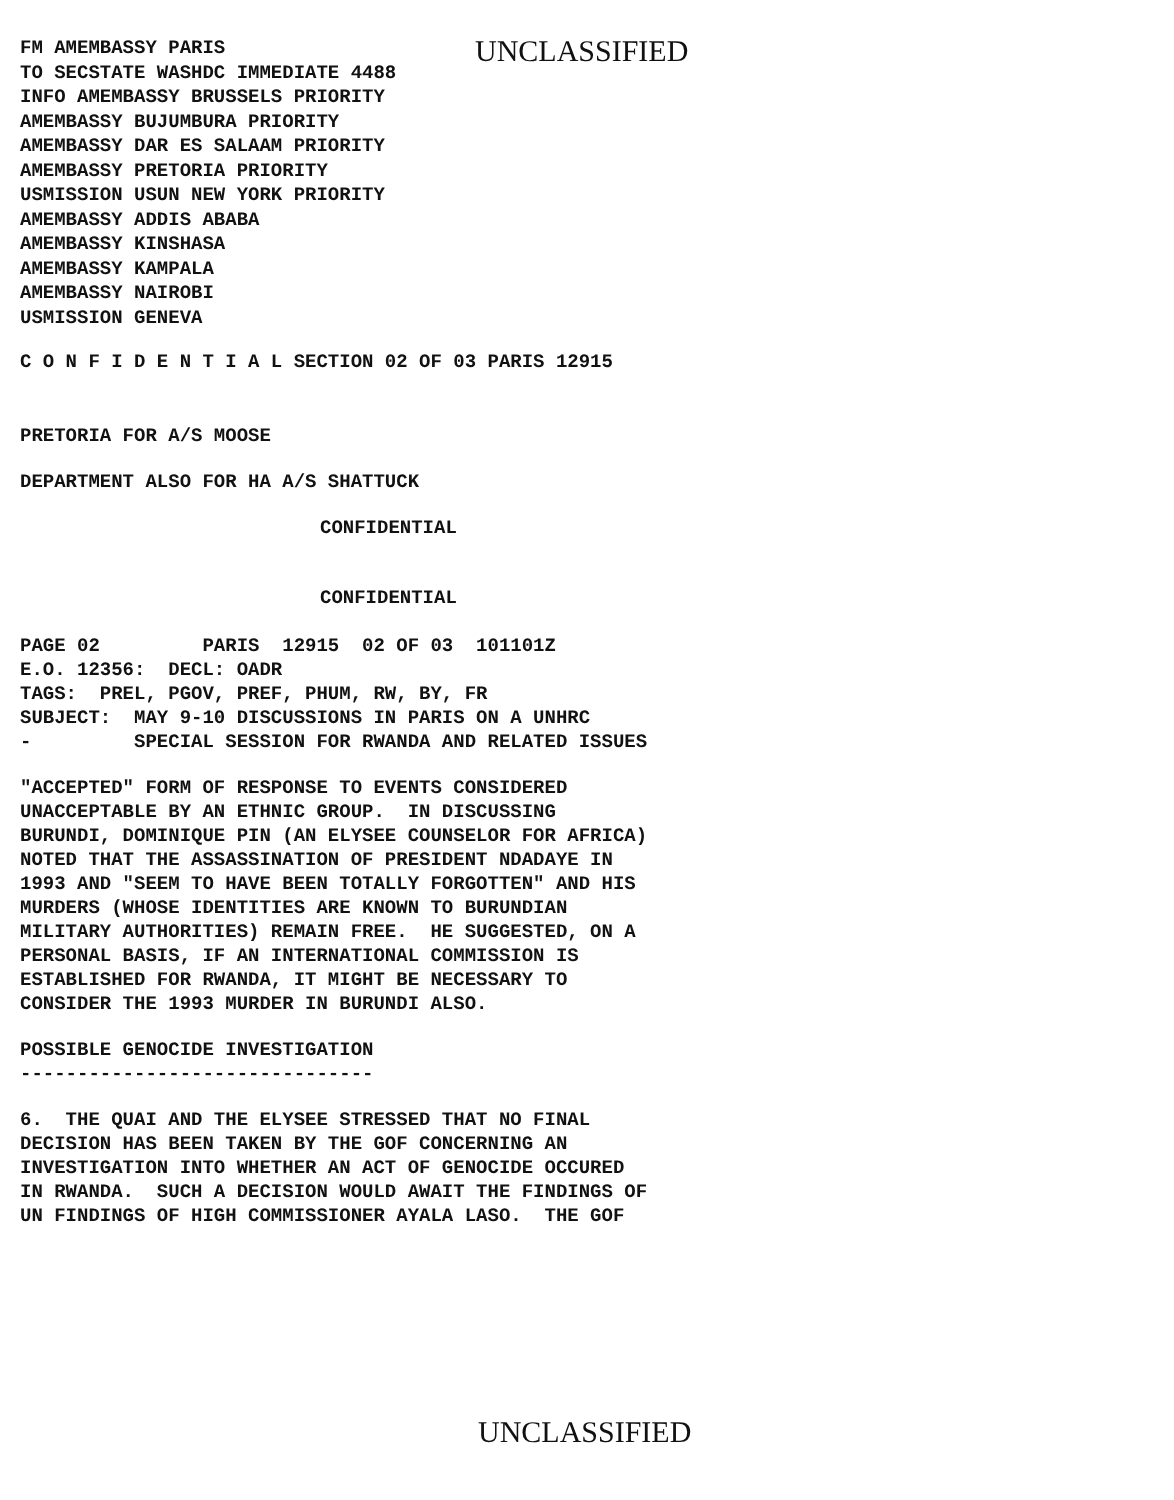FM AMEMBASSY PARIS TO SECSTATE WASHDC IMMEDIATE 4488 INFO AMEMBASSY BRUSSELS PRIORITY AMEMBASSY BUJUMBURA PRIORITY AMEMBASSY DAR ES SALAAM PRIORITY AMEMBASSY PRETORIA PRIORITY USMISSION USUN NEW YORK PRIORITY AMEMBASSY ADDIS ABABA AMEMBASSY KINSHASA AMEMBASSY KAMPALA AMEMBASSY NAIROBI USMISSION GENEVA
UNCLASSIFIED
C O N F I D E N T I A L SECTION 02 OF 03 PARIS 12915
PRETORIA FOR A/S MOOSE
DEPARTMENT ALSO FOR HA A/S SHATTUCK
CONFIDENTIAL
CONFIDENTIAL
PAGE 02 PARIS 12915 02 OF 03 101101Z E.O. 12356: DECL: OADR TAGS: PREL, PGOV, PREF, PHUM, RW, BY, FR SUBJECT: MAY 9-10 DISCUSSIONS IN PARIS ON A UNHRC - SPECIAL SESSION FOR RWANDA AND RELATED ISSUES
"ACCEPTED" FORM OF RESPONSE TO EVENTS CONSIDERED UNACCEPTABLE BY AN ETHNIC GROUP. IN DISCUSSING BURUNDI, DOMINIQUE PIN (AN ELYSEE COUNSELOR FOR AFRICA) NOTED THAT THE ASSASSINATION OF PRESIDENT NDADAYE IN 1993 AND "SEEM TO HAVE BEEN TOTALLY FORGOTTEN" AND HIS MURDERS (WHOSE IDENTITIES ARE KNOWN TO BURUNDIAN MILITARY AUTHORITIES) REMAIN FREE. HE SUGGESTED, ON A PERSONAL BASIS, IF AN INTERNATIONAL COMMISSION IS ESTABLISHED FOR RWANDA, IT MIGHT BE NECESSARY TO CONSIDER THE 1993 MURDER IN BURUNDI ALSO.
POSSIBLE GENOCIDE INVESTIGATION -------------------------------
6. THE QUAI AND THE ELYSEE STRESSED THAT NO FINAL DECISION HAS BEEN TAKEN BY THE GOF CONCERNING AN INVESTIGATION INTO WHETHER AN ACT OF GENOCIDE OCCURED IN RWANDA. SUCH A DECISION WOULD AWAIT THE FINDINGS OF UN FINDINGS OF HIGH COMMISSIONER AYALA LASO. THE GOF
UNCLASSIFIED